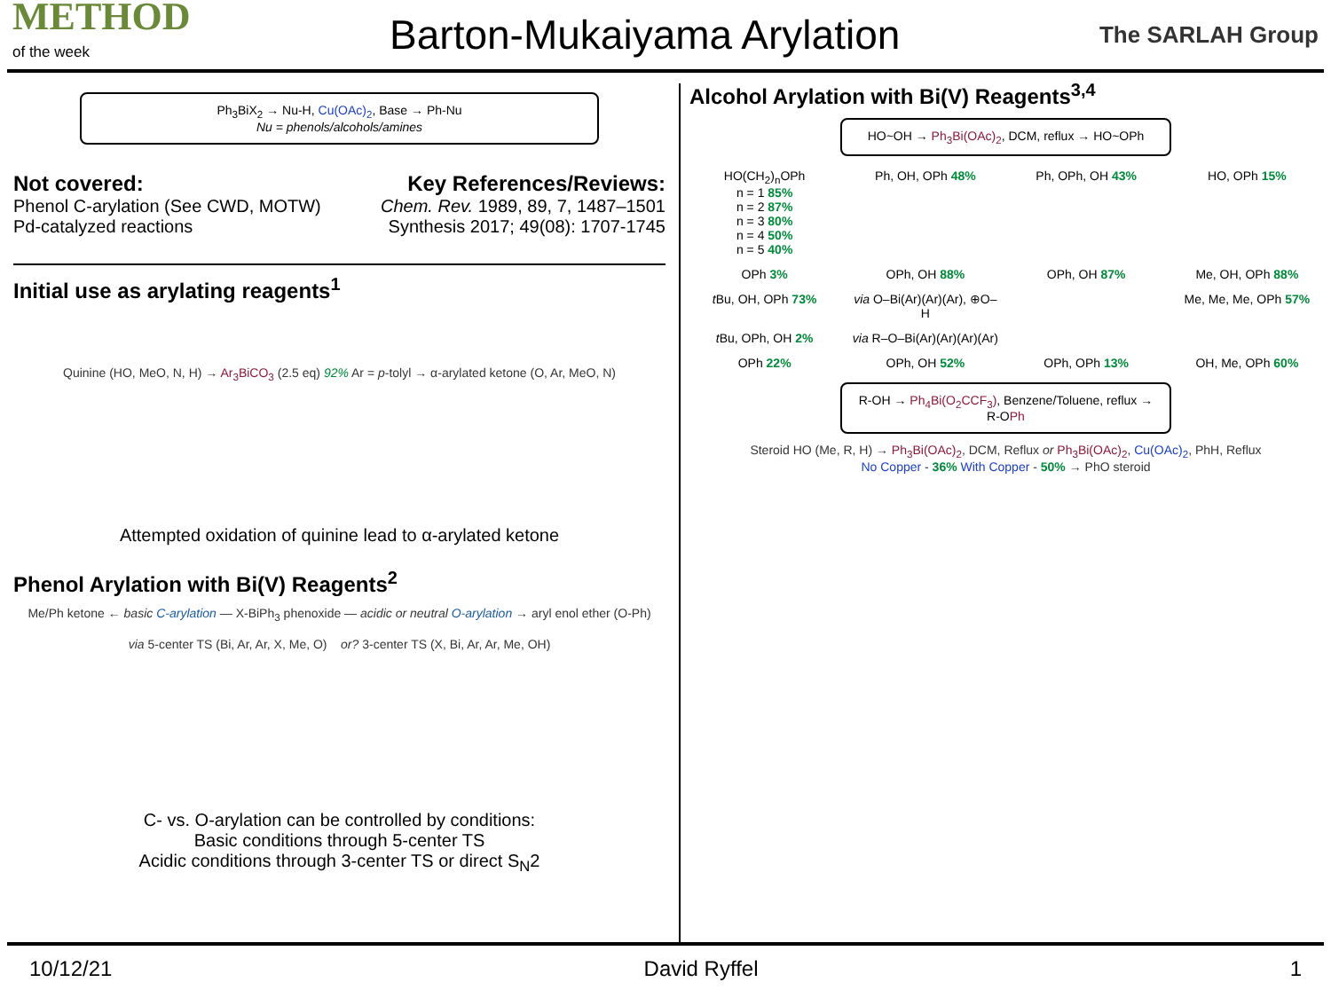METHOD
of the week
Barton-Mukaiyama Arylation
The SARLAH Group
Ph<sub>3</sub>BiX<sub>2</sub> → Nu-H, Cu(OAc)<sub>2</sub>, Base → Ph-Nu
Nu = phenols/alcohols/amines
Not covered:
Phenol C-arylation (See CWD, MOTW)
Pd-catalyzed reactions
Key References/Reviews:
Chem. Rev. 1989, 89, 7, 1487–1501
Synthesis 2017; 49(08): 1707-1745
Initial use as arylating reagents<sup>1</sup>
Quinine (HO, MeO, N, H) → Ar<sub>3</sub>BiCO<sub>3</sub> (2.5 eq) 92% Ar = p-tolyl → α-arylated ketone (O, Ar, MeO, N)
Attempted oxidation of quinine lead to α-arylated ketone
Phenol Arylation with Bi(V) Reagents<sup>2</sup>
Me/Ph ketone ← basic C-arylation — X-BiPh<sub>3</sub> phenoxide — acidic or neutral O-arylation → aryl enol ether (O-Ph)
via 5-center TS (Bi, Ar, Ar, X, Me, O) or? 3-center TS (X, Bi, Ar, Ar, Me, OH)
C- vs. O-arylation can be controlled by conditions:
Basic conditions through 5-center TS
Acidic conditions through 3-center TS or direct S<sub>N</sub>2
Alcohol Arylation with Bi(V) Reagents<sup>3,4</sup>
HO~OH → Ph<sub>3</sub>Bi(OAc)<sub>2</sub>, DCM, reflux → HO~OPh
HO(CH<sub>2</sub>)<sub>n</sub>OPh
n = 1 85%
n = 2 87%
n = 3 80%
n = 4 50%
n = 5 40%
Ph, OH, OPh 48%
Ph, OPh, OH 43%
HO, OPh 15%
OPh 3%
OPh, OH 88%
OPh, OH 87%
Me, OH, OPh 88%
t Bu, OH, OPh 73%
via O–Bi(Ar)(Ar)(Ar), ⊕O–H
Me, Me, Me, OPh 57%
t Bu, OPh, OH 2%
via R–O–Bi(Ar)(Ar)(Ar)(Ar)
OPh 22%
OPh, OH 52%
OPh, OPh 13%
OH, Me, OPh 60%
R-OH → Ph<sub>4</sub>Bi(O<sub>2</sub>CCF<sub>3</sub>), Benzene/Toluene, reflux → R-OPh
Steroid HO (Me, R, H) → Ph<sub>3</sub>Bi(OAc)<sub>2</sub>, DCM, Reflux or Ph<sub>3</sub>Bi(OAc)<sub>2</sub>, Cu(OAc)<sub>2</sub>, PhH, Reflux
No Copper - 36% With Copper - 50% → PhO steroid
10/12/21 David Ryffel 1